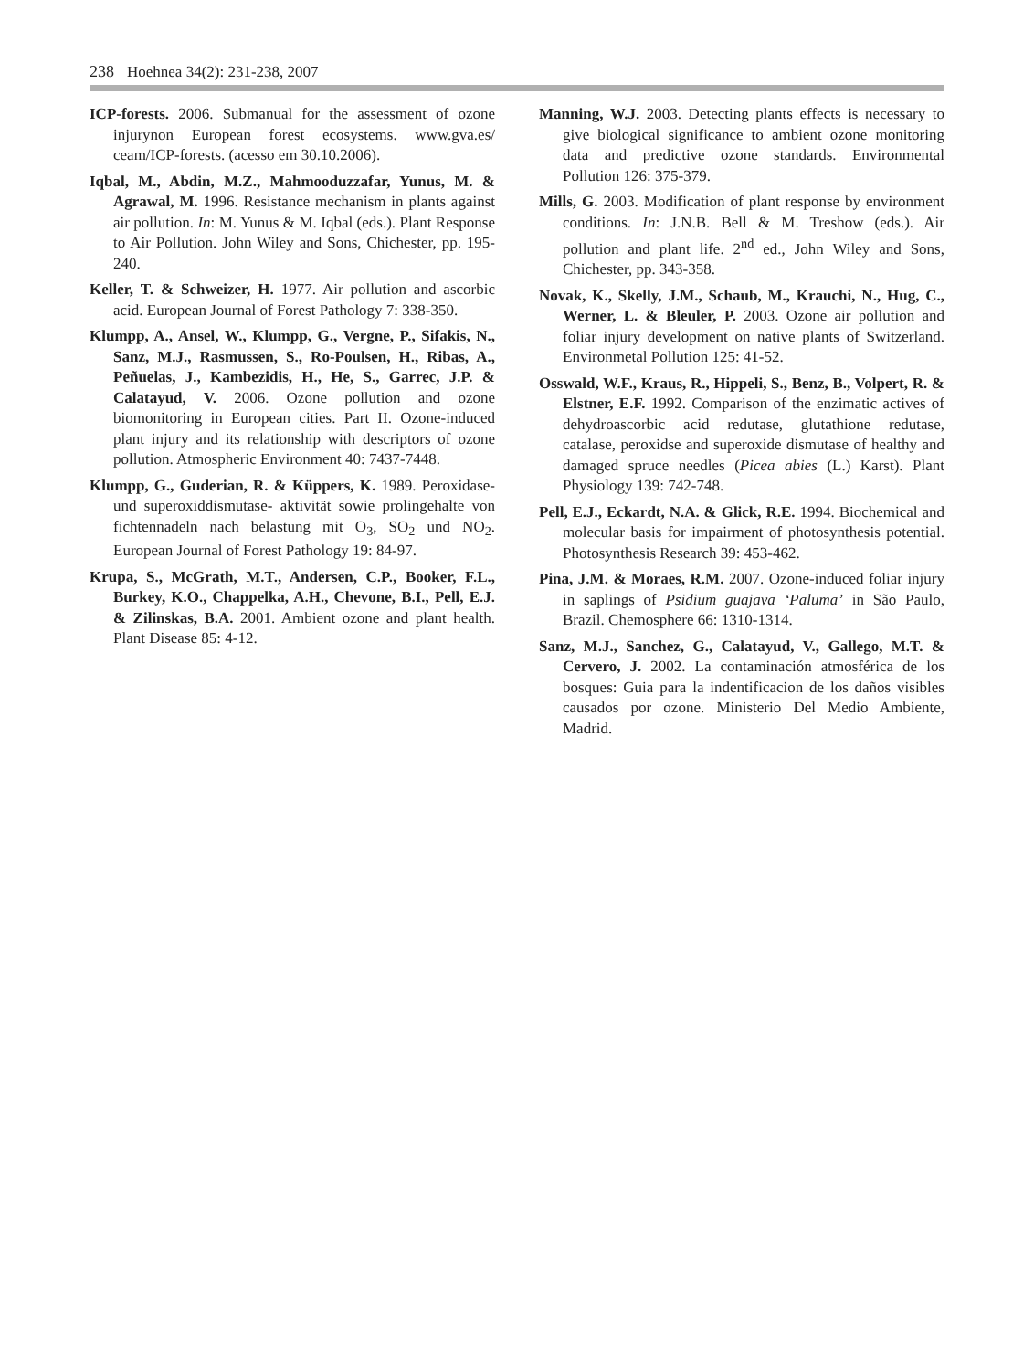238 Hoehnea 34(2): 231-238, 2007
ICP-forests. 2006. Submanual for the assessment of ozone injurynon European forest ecosystems. www.gva.es/ ceam/ICP-forests. (acesso em 30.10.2006).
Iqbal, M., Abdin, M.Z., Mahmooduzzafar, Yunus, M. & Agrawal, M. 1996. Resistance mechanism in plants against air pollution. In: M. Yunus & M. Iqbal (eds.). Plant Response to Air Pollution. John Wiley and Sons, Chichester, pp. 195-240.
Keller, T. & Schweizer, H. 1977. Air pollution and ascorbic acid. European Journal of Forest Pathology 7: 338-350.
Klumpp, A., Ansel, W., Klumpp, G., Vergne, P., Sifakis, N., Sanz, M.J., Rasmussen, S., Ro-Poulsen, H., Ribas, A., Peñuelas, J., Kambezidis, H., He, S., Garrec, J.P. & Calatayud, V. 2006. Ozone pollution and ozone biomonitoring in European cities. Part II. Ozone-induced plant injury and its relationship with descriptors of ozone pollution. Atmospheric Environment 40: 7437-7448.
Klumpp, G., Guderian, R. & Küppers, K. 1989. Peroxidase- und superoxiddismutase- aktivität sowie prolingehalte von fichtennadeln nach belastung mit O<sub>3</sub>, SO<sub>2</sub> und NO<sub>2</sub>. European Journal of Forest Pathology 19: 84-97.
Krupa, S., McGrath, M.T., Andersen, C.P., Booker, F.L., Burkey, K.O., Chappelka, A.H., Chevone, B.I., Pell, E.J. & Zilinskas, B.A. 2001. Ambient ozone and plant health. Plant Disease 85: 4-12.
Manning, W.J. 2003. Detecting plants effects is necessary to give biological significance to ambient ozone monitoring data and predictive ozone standards. Environmental Pollution 126: 375-379.
Mills, G. 2003. Modification of plant response by environment conditions. In: J.N.B. Bell & M. Treshow (eds.). Air pollution and plant life. 2<sup>nd</sup> ed., John Wiley and Sons, Chichester, pp. 343-358.
Novak, K., Skelly, J.M., Schaub, M., Krauchi, N., Hug, C., Werner, L. & Bleuler, P. 2003. Ozone air pollution and foliar injury development on native plants of Switzerland. Environmetal Pollution 125: 41-52.
Osswald, W.F., Kraus, R., Hippeli, S., Benz, B., Volpert, R. & Elstner, E.F. 1992. Comparison of the enzimatic actives of dehydroascorbic acid redutase, glutathione redutase, catalase, peroxidse and superoxide dismutase of healthy and damaged spruce needles (Picea abies (L.) Karst). Plant Physiology 139: 742-748.
Pell, E.J., Eckardt, N.A. & Glick, R.E. 1994. Biochemical and molecular basis for impairment of photosynthesis potential. Photosynthesis Research 39: 453-462.
Pina, J.M. & Moraes, R.M. 2007. Ozone-induced foliar injury in saplings of Psidium guajava ‘Paluma’ in São Paulo, Brazil. Chemosphere 66: 1310-1314.
Sanz, M.J., Sanchez, G., Calatayud, V., Gallego, M.T. & Cervero, J. 2002. La contaminación atmosférica de los bosques: Guia para la indentificacion de los daños visibles causados por ozone. Ministerio Del Medio Ambiente, Madrid.